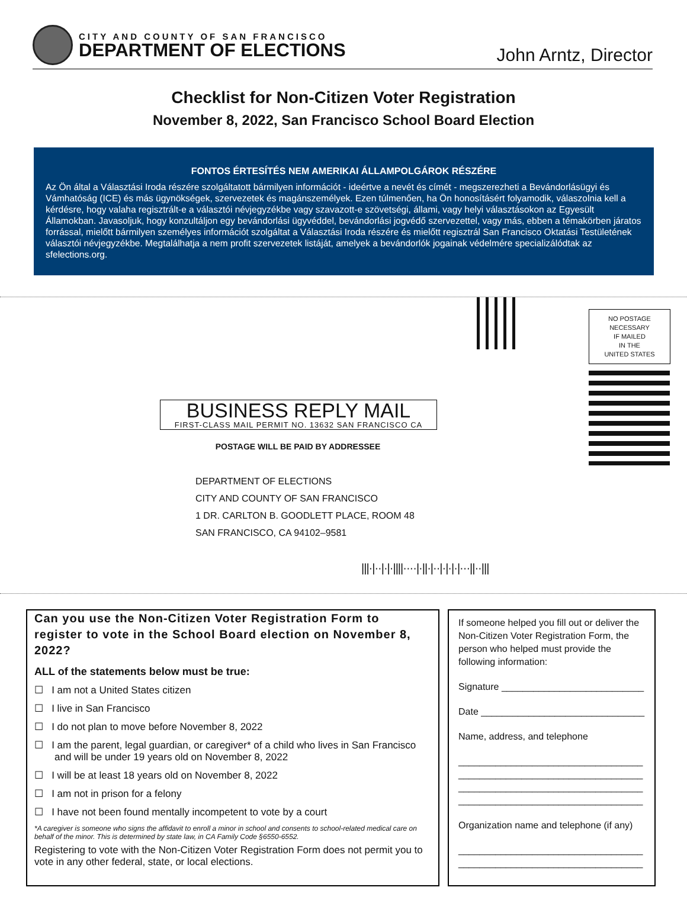CITY AND COUNTY OF SAN FRANCISCO
DEPARTMENT OF ELECTIONS
John Arntz, Director
Checklist for Non-Citizen Voter Registration
November 8, 2022, San Francisco School Board Election
FONTOS ÉRTESÍTÉS NEM AMERIKAI ÁLLAMPOLGÁROK RÉSZÉRE
Az Ön által a Választási Iroda részére szolgáltatott bármilyen információt - ideértve a nevét és címét - megszerezheti a Bevándorlásügyi és Vámhatóság (ICE) és más ügynökségek, szervezetek és magánszemélyek. Ezen túlmenően, ha Ön honosításért folyamodik, válaszolnia kell a kérdésre, hogy valaha regisztrált-e a választói névjegyzékbe vagy szavazott-e szövetségi, állami, vagy helyi választásokon az Egyesült Államokban. Javasoljuk, hogy konzultáljon egy bevándorlási ügyvéddel, bevándorlási jogvédő szervezettel, vagy más, ebben a témakörben járatos forrással, mielőtt bármilyen személyes információt szolgáltat a Választási Iroda részére és mielőtt regisztrál San Francisco Oktatási Testületének választói névjegyzékbe. Megtalálhatja a nem profit szervezetek listáját, amelyek a bevándorlók jogainak védelmére specializálódtak az sfelections.org.
NO POSTAGE
NECESSARY
IF MAILED
IN THE
UNITED STATES
BUSINESS REPLY MAIL
FIRST-CLASS MAIL PERMIT NO. 13632 SAN FRANCISCO CA
POSTAGE WILL BE PAID BY ADDRESSEE
DEPARTMENT OF ELECTIONS
CITY AND COUNTY OF SAN FRANCISCO
1 DR. CARLTON B. GOODLETT PLACE, ROOM 48
SAN FRANCISCO, CA 94102–9581
|||·|··|·|·||||····|·||·|··|·|·|·|···||··|||
Can you use the Non-Citizen Voter Registration Form to register to vote in the School Board election on November 8, 2022?
ALL of the statements below must be true:
☐ I am not a United States citizen
☐ I live in San Francisco
☐ I do not plan to move before November 8, 2022
☐ I am the parent, legal guardian, or caregiver* of a child who lives in San Francisco and will be under 19 years old on November 8, 2022
☐ I will be at least 18 years old on November 8, 2022
☐ I am not in prison for a felony
☐ I have not been found mentally incompetent to vote by a court
*A caregiver is someone who signs the affidavit to enroll a minor in school and consents to school-related medical care on behalf of the minor. This is determined by state law, in CA Family Code §6550-6552.
Registering to vote with the Non-Citizen Voter Registration Form does not permit you to vote in any other federal, state, or local elections.
If someone helped you fill out or deliver the Non-Citizen Voter Registration Form, the person who helped must provide the following information:
Signature ___________________________
Date _______________________________
Name, address, and telephone
___________________________________
___________________________________
___________________________________
___________________________________
Organization name and telephone (if any)
___________________________________
___________________________________